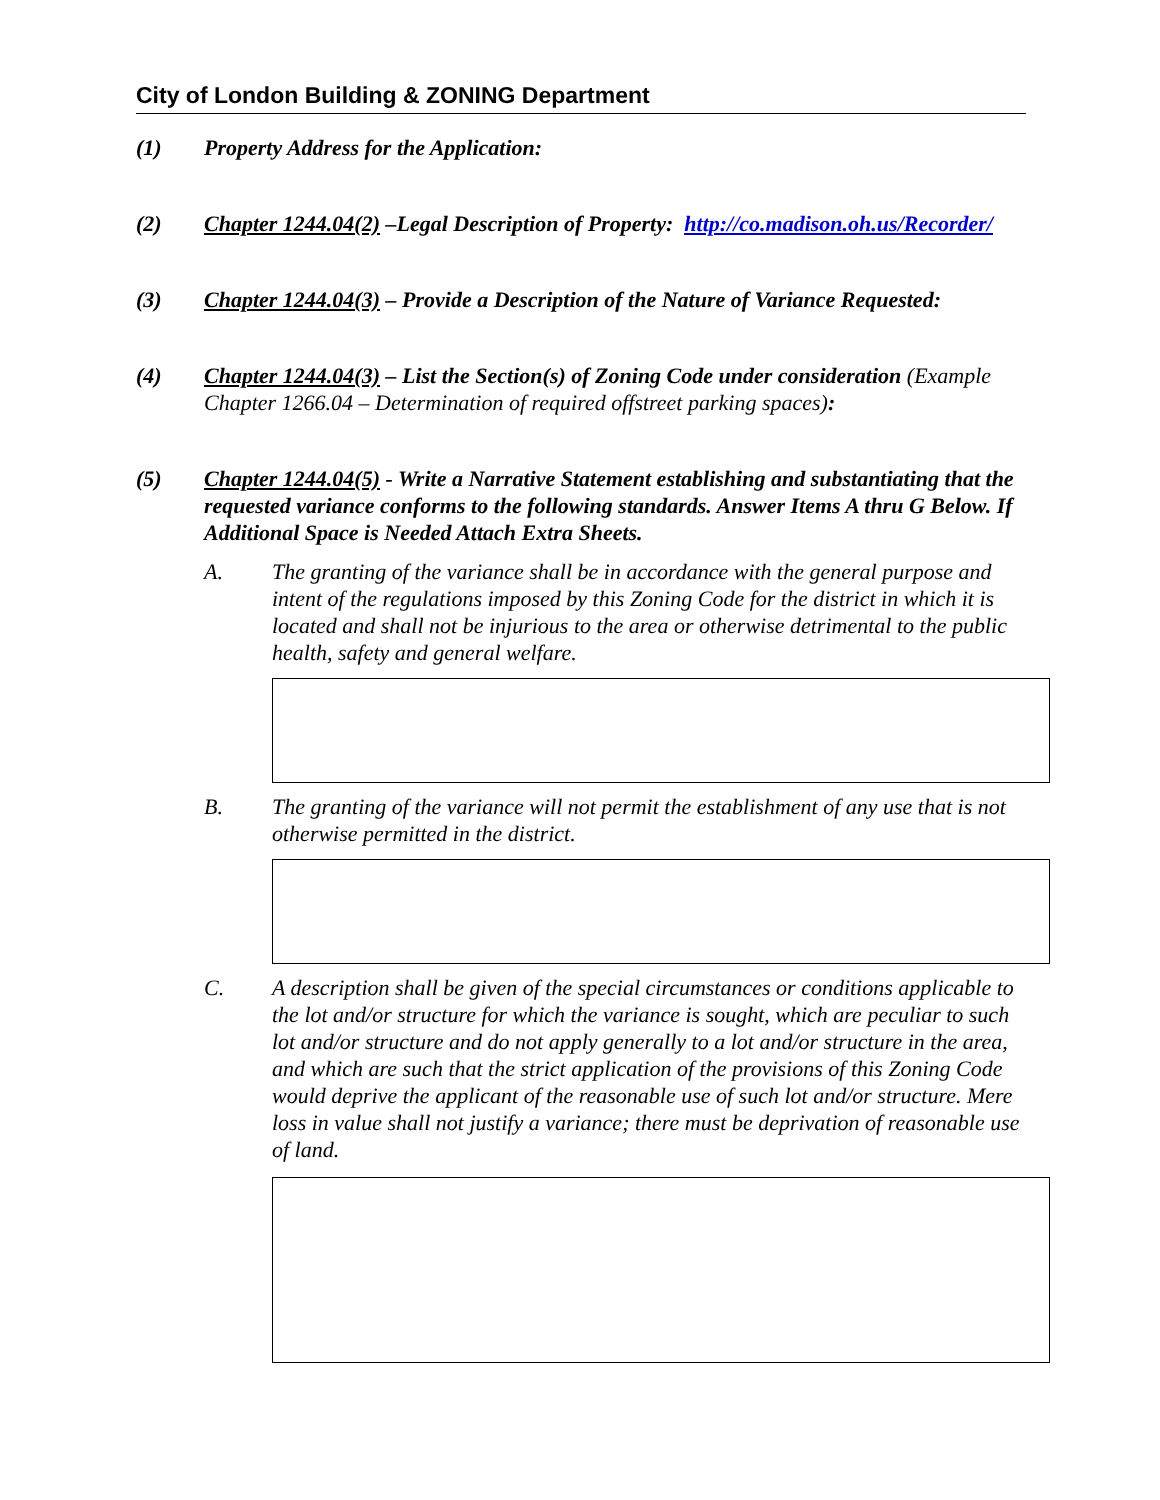City of London Building & ZONING Department
(1) Property Address for the Application:
(2) Chapter 1244.04(2) –Legal Description of Property: http://co.madison.oh.us/Recorder/
(3) Chapter 1244.04(3) – Provide a Description of the Nature of Variance Requested:
(4) Chapter 1244.04(3) – List the Section(s) of Zoning Code under consideration (Example Chapter 1266.04 – Determination of required offstreet parking spaces):
(5) Chapter 1244.04(5) - Write a Narrative Statement establishing and substantiating that the requested variance conforms to the following standards. Answer Items A thru G Below. If Additional Space is Needed Attach Extra Sheets.
A. The granting of the variance shall be in accordance with the general purpose and intent of the regulations imposed by this Zoning Code for the district in which it is located and shall not be injurious to the area or otherwise detrimental to the public health, safety and general welfare.
B. The granting of the variance will not permit the establishment of any use that is not otherwise permitted in the district.
C. A description shall be given of the special circumstances or conditions applicable to the lot and/or structure for which the variance is sought, which are peculiar to such lot and/or structure and do not apply generally to a lot and/or structure in the area, and which are such that the strict application of the provisions of this Zoning Code would deprive the applicant of the reasonable use of such lot and/or structure. Mere loss in value shall not justify a variance; there must be deprivation of reasonable use of land.